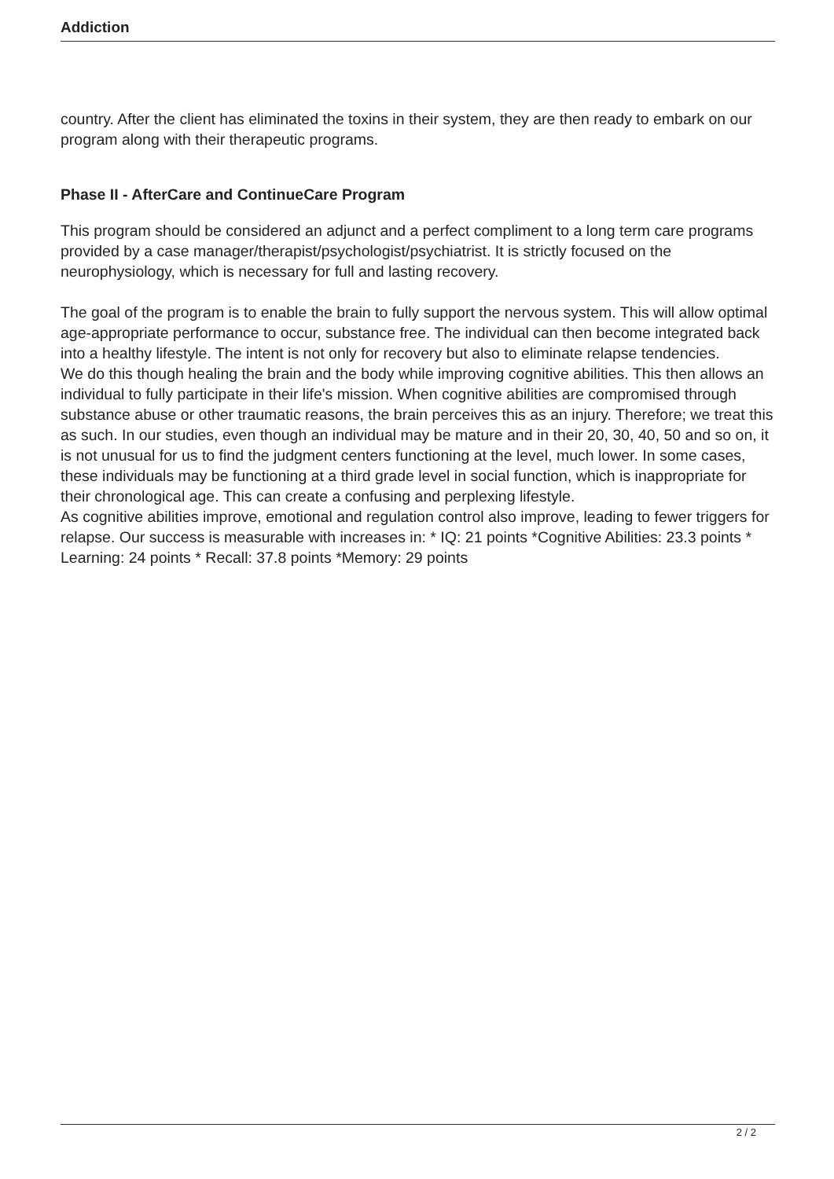Addiction
country. After the client has eliminated the toxins in their system, they are then ready to embark on our program along with their therapeutic programs.
Phase II - AfterCare and ContinueCare Program
This program should be considered an adjunct and a perfect compliment to a long term care programs provided by a case manager/therapist/psychologist/psychiatrist. It is strictly focused on the neurophysiology, which is necessary for full and lasting recovery.
The goal of the program is to enable the brain to fully support the nervous system. This will allow optimal age-appropriate performance to occur, substance free. The individual can then become integrated back into a healthy lifestyle. The intent is not only for recovery but also to eliminate relapse tendencies.
We do this though healing the brain and the body while improving cognitive abilities. This then allows an individual to fully participate in their life's mission. When cognitive abilities are compromised through substance abuse or other traumatic reasons, the brain perceives this as an injury. Therefore; we treat this as such. In our studies, even though an individual may be mature and in their 20, 30, 40, 50 and so on, it is not unusual for us to find the judgment centers functioning at the level, much lower. In some cases, these individuals may be functioning at a third grade level in social function, which is inappropriate for their chronological age. This can create a confusing and perplexing lifestyle.
As cognitive abilities improve, emotional and regulation control also improve, leading to fewer triggers for relapse. Our success is measurable with increases in: * IQ: 21 points *Cognitive Abilities: 23.3 points * Learning: 24 points * Recall: 37.8 points *Memory: 29 points
2 / 2